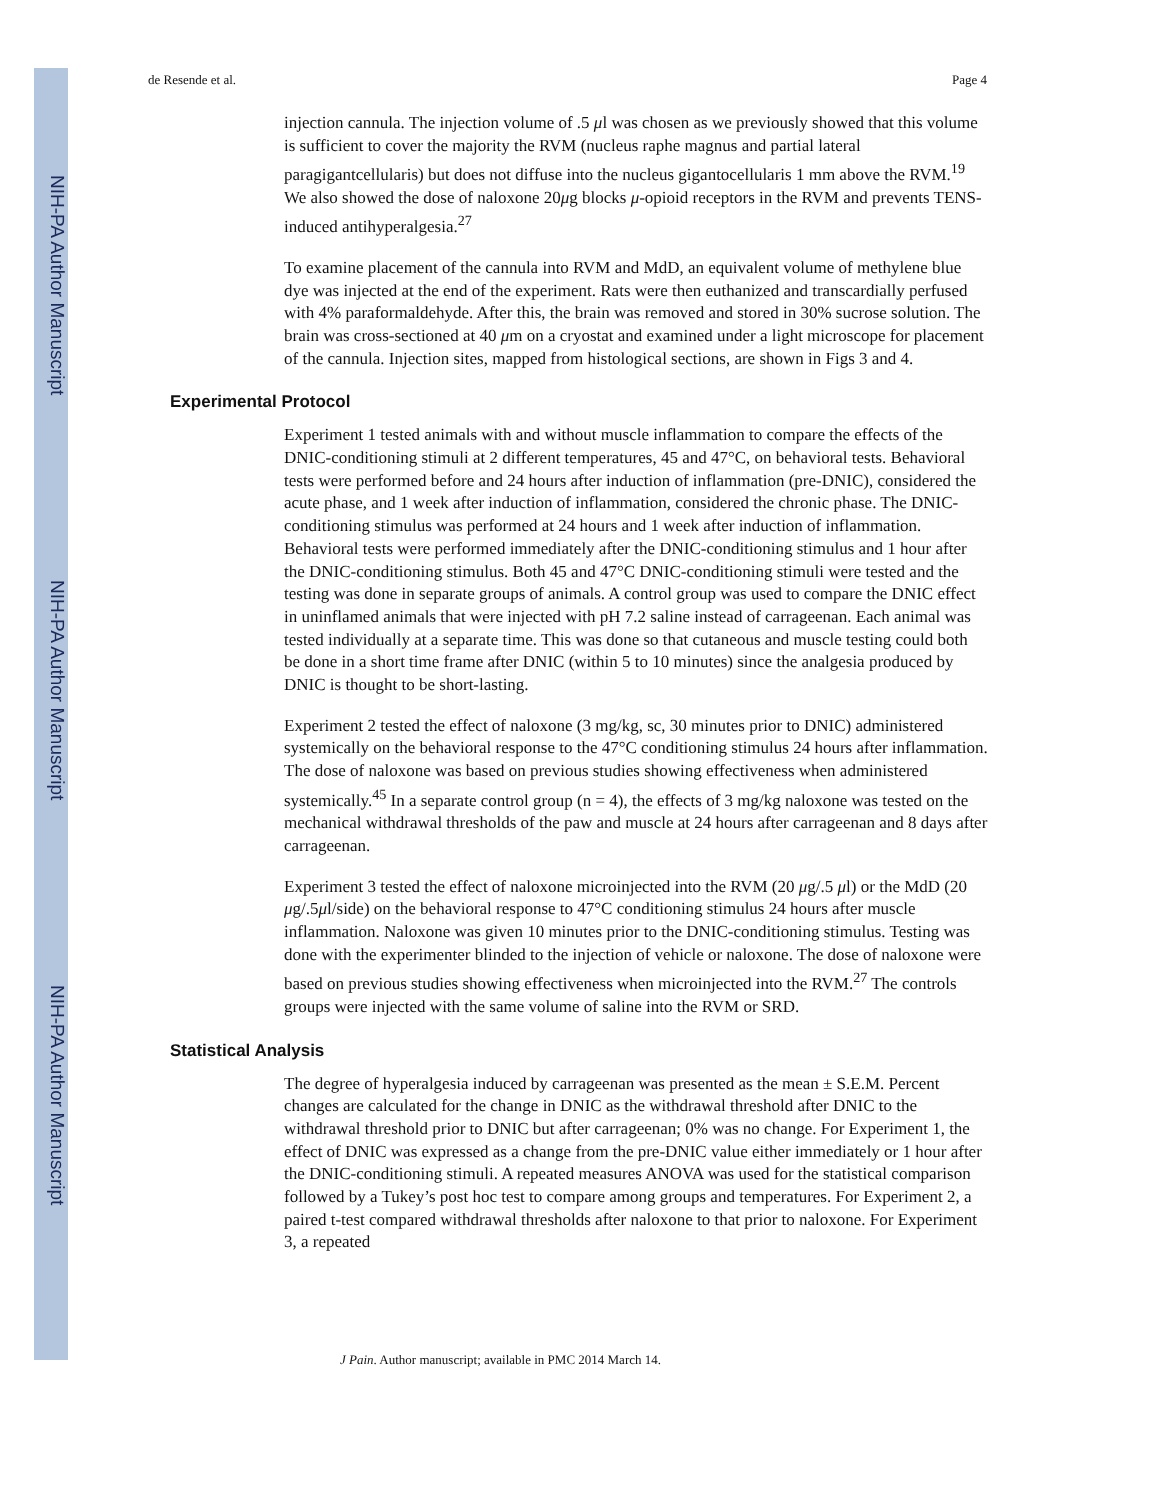NIH-PA Author Manuscript
NIH-PA Author Manuscript
NIH-PA Author Manuscript
de Resende et al. Page 4
injection cannula. The injection volume of .5 μl was chosen as we previously showed that this volume is sufficient to cover the majority the RVM (nucleus raphe magnus and partial lateral paragigantcellularis) but does not diffuse into the nucleus gigantocellularis 1 mm above the RVM.<sup>19</sup> We also showed the dose of naloxone 20μg blocks μ-opioid receptors in the RVM and prevents TENS-induced antihyperalgesia.<sup>27</sup>
To examine placement of the cannula into RVM and MdD, an equivalent volume of methylene blue dye was injected at the end of the experiment. Rats were then euthanized and transcardially perfused with 4% paraformaldehyde. After this, the brain was removed and stored in 30% sucrose solution. The brain was cross-sectioned at 40 μm on a cryostat and examined under a light microscope for placement of the cannula. Injection sites, mapped from histological sections, are shown in Figs 3 and 4.
Experimental Protocol
Experiment 1 tested animals with and without muscle inflammation to compare the effects of the DNIC-conditioning stimuli at 2 different temperatures, 45 and 47°C, on behavioral tests. Behavioral tests were performed before and 24 hours after induction of inflammation (pre-DNIC), considered the acute phase, and 1 week after induction of inflammation, considered the chronic phase. The DNIC-conditioning stimulus was performed at 24 hours and 1 week after induction of inflammation. Behavioral tests were performed immediately after the DNIC-conditioning stimulus and 1 hour after the DNIC-conditioning stimulus. Both 45 and 47°C DNIC-conditioning stimuli were tested and the testing was done in separate groups of animals. A control group was used to compare the DNIC effect in uninflamed animals that were injected with pH 7.2 saline instead of carrageenan. Each animal was tested individually at a separate time. This was done so that cutaneous and muscle testing could both be done in a short time frame after DNIC (within 5 to 10 minutes) since the analgesia produced by DNIC is thought to be short-lasting.
Experiment 2 tested the effect of naloxone (3 mg/kg, sc, 30 minutes prior to DNIC) administered systemically on the behavioral response to the 47°C conditioning stimulus 24 hours after inflammation. The dose of naloxone was based on previous studies showing effectiveness when administered systemically.<sup>45</sup> In a separate control group (n = 4), the effects of 3 mg/kg naloxone was tested on the mechanical withdrawal thresholds of the paw and muscle at 24 hours after carrageenan and 8 days after carrageenan.
Experiment 3 tested the effect of naloxone microinjected into the RVM (20 μg/.5 μl) or the MdD (20 μg/.5μl/side) on the behavioral response to 47°C conditioning stimulus 24 hours after muscle inflammation. Naloxone was given 10 minutes prior to the DNIC-conditioning stimulus. Testing was done with the experimenter blinded to the injection of vehicle or naloxone. The dose of naloxone were based on previous studies showing effectiveness when microinjected into the RVM.<sup>27</sup> The controls groups were injected with the same volume of saline into the RVM or SRD.
Statistical Analysis
The degree of hyperalgesia induced by carrageenan was presented as the mean ± S.E.M. Percent changes are calculated for the change in DNIC as the withdrawal threshold after DNIC to the withdrawal threshold prior to DNIC but after carrageenan; 0% was no change. For Experiment 1, the effect of DNIC was expressed as a change from the pre-DNIC value either immediately or 1 hour after the DNIC-conditioning stimuli. A repeated measures ANOVA was used for the statistical comparison followed by a Tukey’s post hoc test to compare among groups and temperatures. For Experiment 2, a paired t-test compared withdrawal thresholds after naloxone to that prior to naloxone. For Experiment 3, a repeated
J Pain. Author manuscript; available in PMC 2014 March 14.